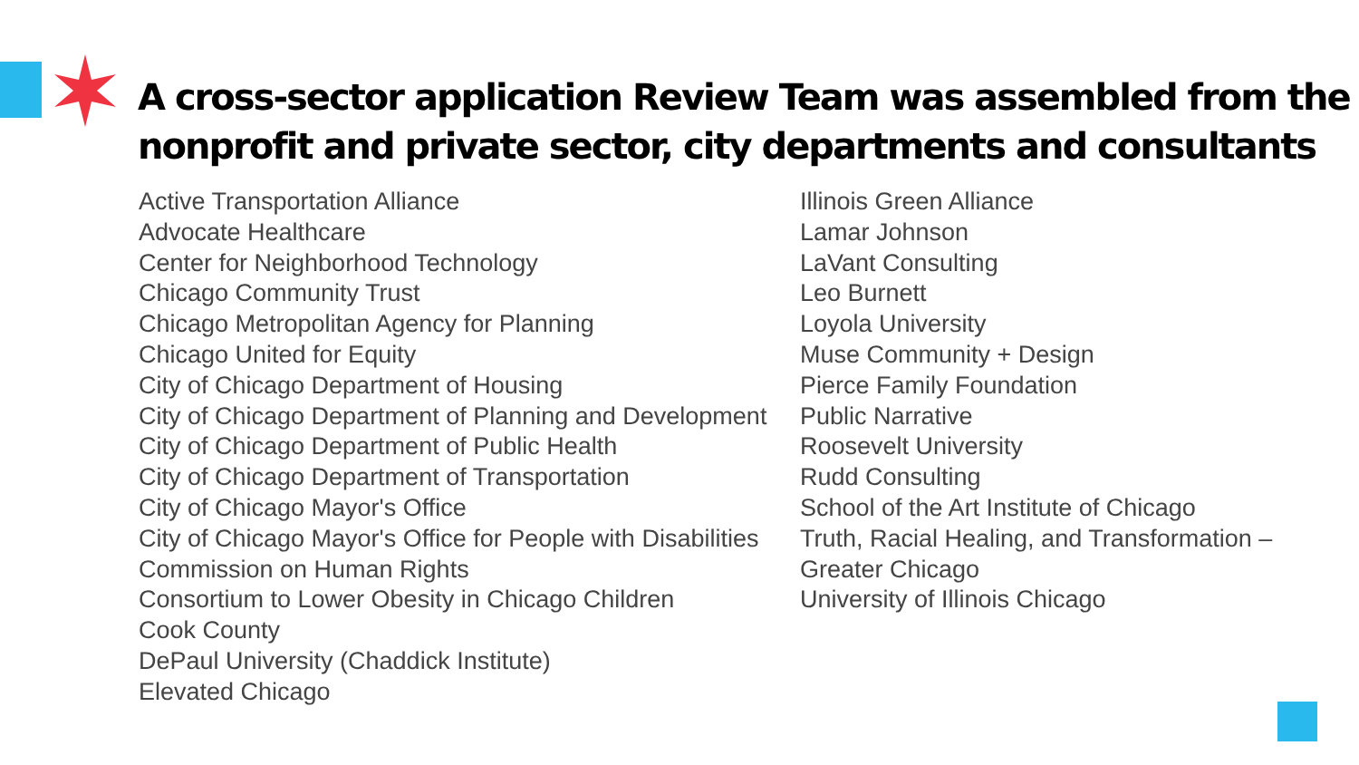A cross-sector application Review Team was assembled from the nonprofit and private sector, city departments and consultants
Active Transportation Alliance
Advocate Healthcare
Center for Neighborhood Technology
Chicago Community Trust
Chicago Metropolitan Agency for Planning
Chicago United for Equity
City of Chicago Department of Housing
City of Chicago Department of Planning and Development
City of Chicago Department of Public Health
City of Chicago Department of Transportation
City of Chicago Mayor's Office
City of Chicago Mayor's Office for People with Disabilities
Commission on Human Rights
Consortium to Lower Obesity in Chicago Children
Cook County
DePaul University (Chaddick Institute)
Elevated Chicago
Illinois Green Alliance
Lamar Johnson
LaVant Consulting
Leo Burnett
Loyola University
Muse Community + Design
Pierce Family Foundation
Public Narrative
Roosevelt University
Rudd Consulting
School of the Art Institute of Chicago
Truth, Racial Healing, and Transformation –
Greater Chicago
University of Illinois Chicago